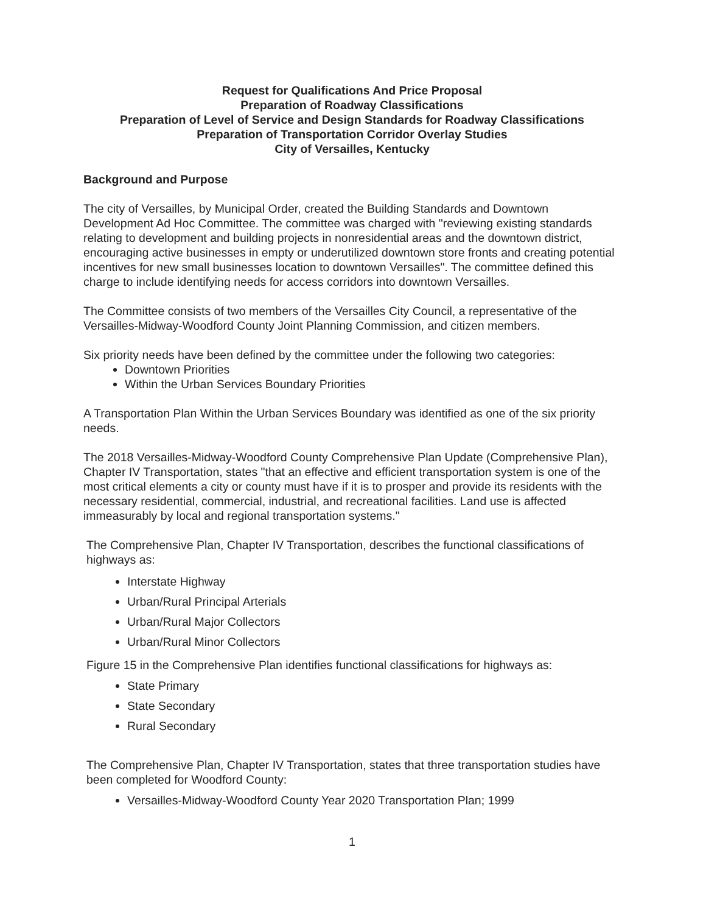Request for Qualifications And Price Proposal
Preparation of Roadway Classifications
Preparation of Level of Service and Design Standards for Roadway Classifications
Preparation of Transportation Corridor Overlay Studies
City of Versailles, Kentucky
Background and Purpose
The city of Versailles, by Municipal Order, created the Building Standards and Downtown Development Ad Hoc Committee. The committee was charged with "reviewing existing standards relating to development and building projects in nonresidential areas and the downtown district, encouraging active businesses in empty or underutilized downtown store fronts and creating potential incentives for new small businesses location to downtown Versailles". The committee defined this charge to include identifying needs for access corridors into downtown Versailles.
The Committee consists of two members of the Versailles City Council, a representative of the Versailles-Midway-Woodford County Joint Planning Commission, and citizen members.
Six priority needs have been defined by the committee under the following two categories:
Downtown Priorities
Within the Urban Services Boundary Priorities
A Transportation Plan Within the Urban Services Boundary was identified as one of the six priority needs.
The 2018 Versailles-Midway-Woodford County Comprehensive Plan Update (Comprehensive Plan), Chapter IV Transportation, states "that an effective and efficient transportation system is one of the most critical elements a city or county must have if it is to prosper and provide its residents with the necessary residential, commercial, industrial, and recreational facilities. Land use is affected immeasurably by local and regional transportation systems."
The Comprehensive Plan, Chapter IV Transportation, describes the functional classifications of highways as:
Interstate Highway
Urban/Rural Principal Arterials
Urban/Rural Major Collectors
Urban/Rural Minor Collectors
Figure 15 in the Comprehensive Plan identifies functional classifications for highways as:
State Primary
State Secondary
Rural Secondary
The Comprehensive Plan, Chapter IV Transportation, states that three transportation studies have been completed for Woodford County:
Versailles-Midway-Woodford County Year 2020 Transportation Plan; 1999
1